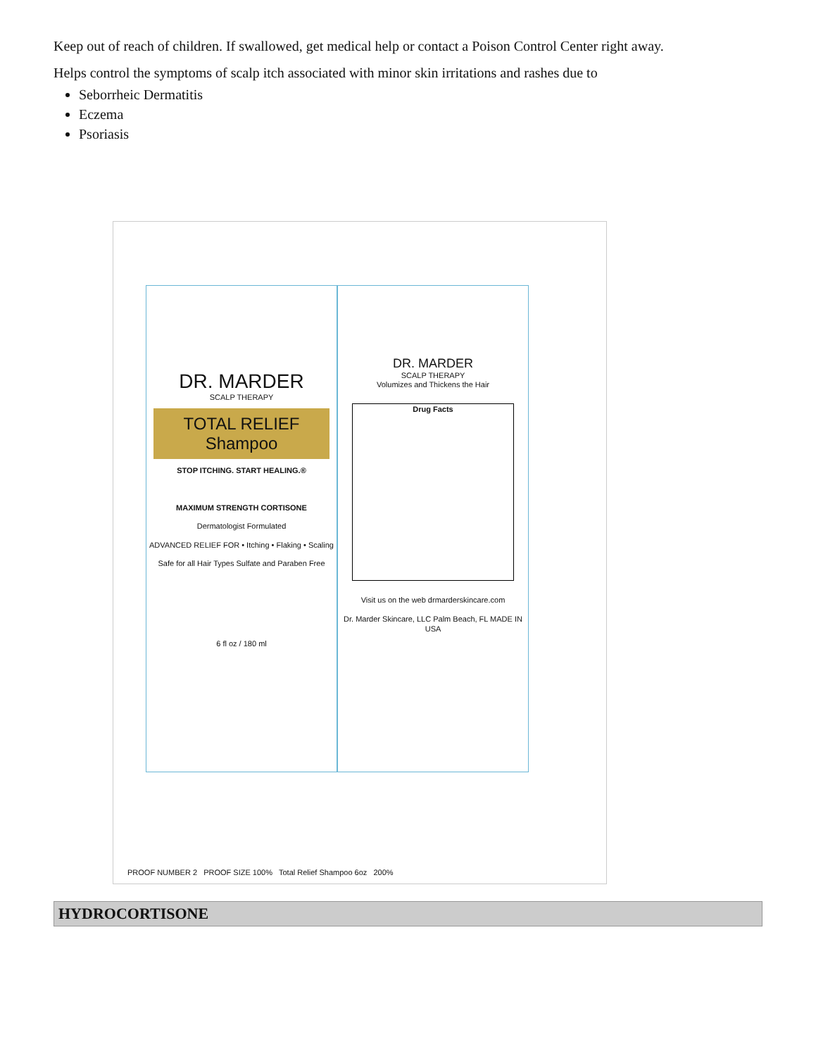Keep out of reach of children. If swallowed, get medical help or contact a Poison Control Center right away.
Helps control the symptoms of scalp itch associated with minor skin irritations and rashes due to
Seborrheic Dermatitis
Eczema
Psoriasis
DR. MARDER
SCALP THERAPY
TOTAL RELIEF
Shampoo
STOP ITCHING. START HEALING.®
MAXIMUM STRENGTH CORTISONE
Dermatologist Formulated
ADVANCED RELIEF FOR • Itching • Flaking • Scaling
Safe for all Hair Types Sulfate and Paraben Free
6 fl oz / 180 ml
DR. MARDER
SCALP THERAPY
Volumizes and Thickens the Hair
Drug Facts
Visit us on the web drmarderskincare.com
Dr. Marder Skincare, LLC Palm Beach, FL MADE IN USA
PROOF NUMBER 2 PROOF SIZE 100% Total Relief Shampoo 6oz 200%
HYDROCORTISONE